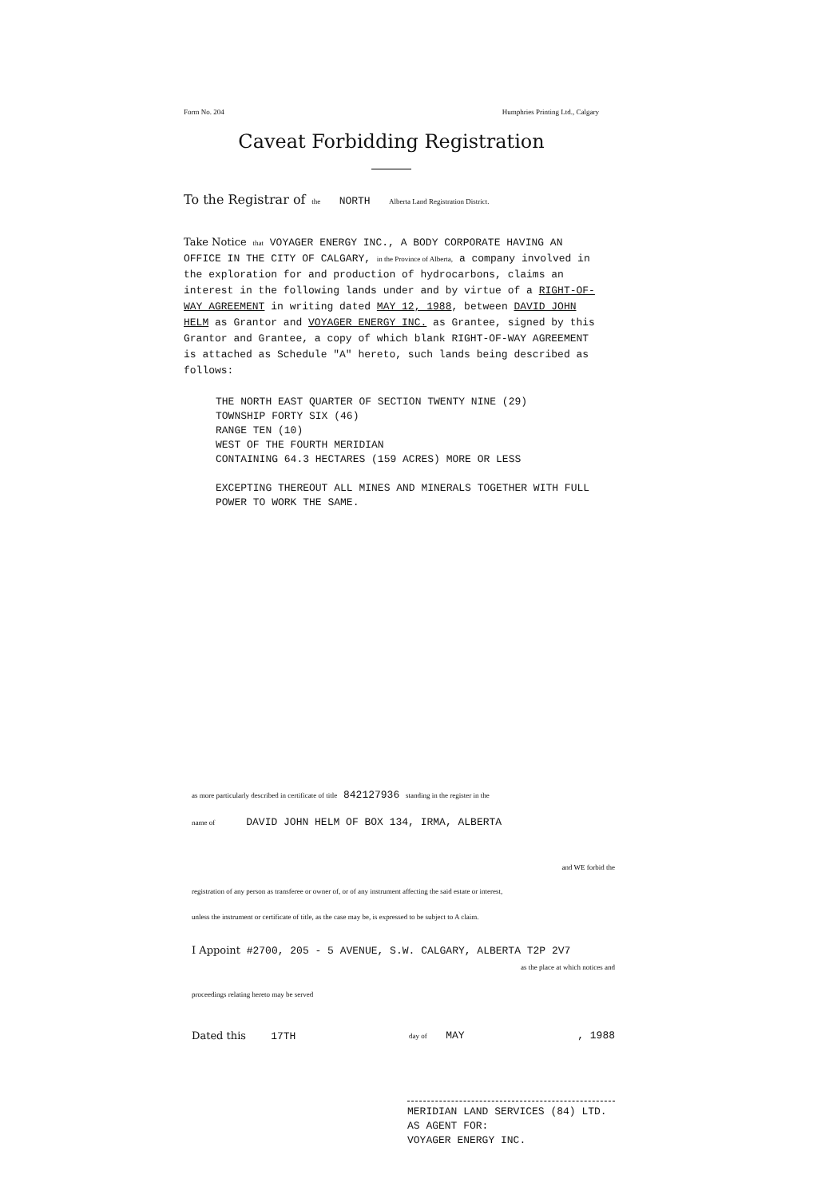Form No. 204 Humphries Printing Ltd., Calgary
Caveat Forbidding Registration
To the Registrar of the NORTH Alberta Land Registration District.
Take Notice that VOYAGER ENERGY INC., A BODY CORPORATE HAVING AN
OFFICE IN THE CITY OF CALGARY, in the Province of Alberta, a company involved in the exploration for and production of hydrocarbons, claims an interest in the following lands under and by virtue of a RIGHT-OF-WAY AGREEMENT in writing dated MAY 12, 1988, between DAVID JOHN HELM as Grantor and VOYAGER ENERGY INC. as Grantee, signed by this Grantor and Grantee, a copy of which blank RIGHT-OF-WAY AGREEMENT is attached as Schedule "A" hereto, such lands being described as follows:
THE NORTH EAST QUARTER OF SECTION TWENTY NINE (29)
TOWNSHIP FORTY SIX (46)
RANGE TEN (10)
WEST OF THE FOURTH MERIDIAN
CONTAINING 64.3 HECTARES (159 ACRES) MORE OR LESS
EXCEPTING THEREOUT ALL MINES AND MINERALS TOGETHER WITH FULL POWER TO WORK THE SAME.
as more particularly described in certificate of title 842127936 standing in the register in the
name of DAVID JOHN HELM OF BOX 134, IRMA, ALBERTA
and WE forbid the
registration of any person as transferee or owner of, or of any instrument affecting the said estate or interest,
unless the instrument or certificate of title, as the case may be, is expressed to be subject to A claim.
I Appoint #2700, 205 - 5 AVENUE, S.W. CALGARY, ALBERTA T2P 2V7
as the place at which notices and
proceedings relating hereto may be served
Dated this 17TH day of MAY, 1988
MERIDIAN LAND SERVICES (84) LTD.
AS AGENT FOR:
VOYAGER ENERGY INC.